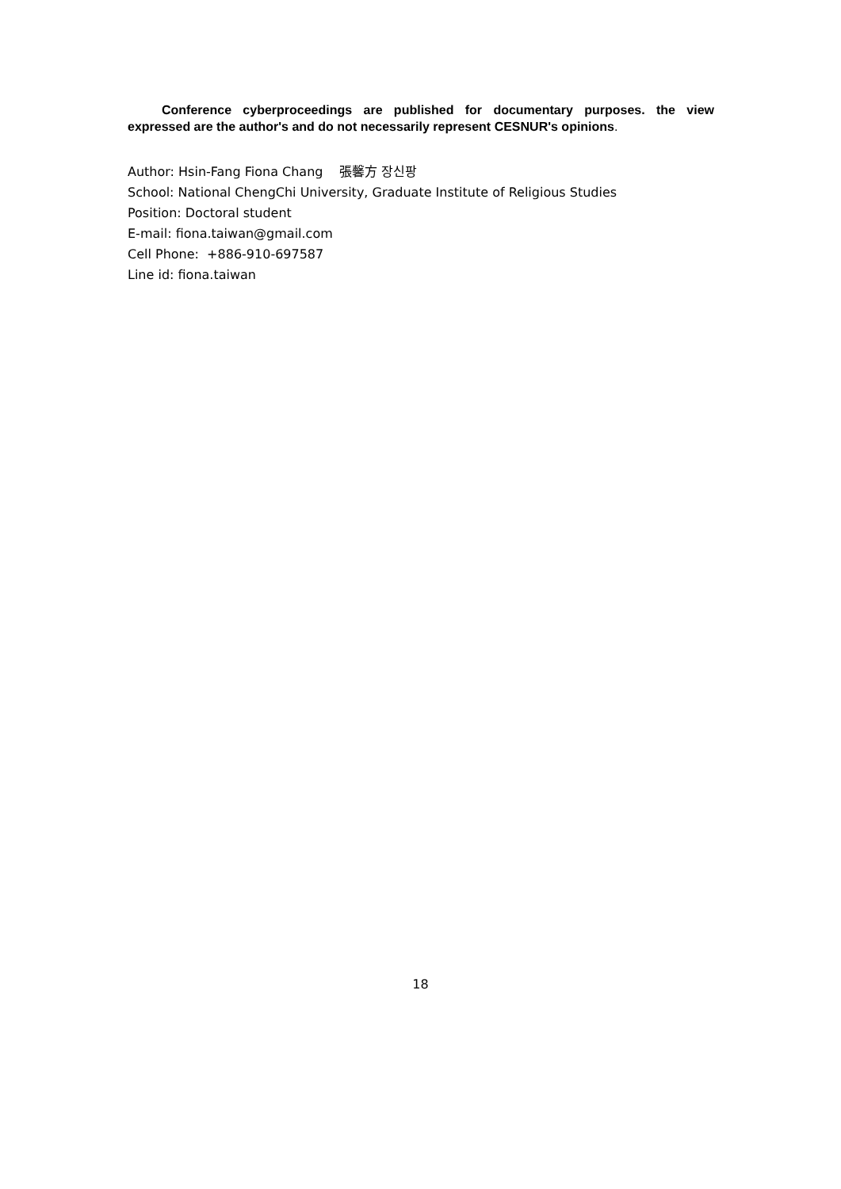Conference cyberproceedings are published for documentary purposes. the view expressed are the author's and do not necessarily represent CESNUR's opinions.
Author: Hsin-Fang Fiona Chang 張馨方 장신팡
School: National ChengChi University, Graduate Institute of Religious Studies
Position: Doctoral student
E-mail: fiona.taiwan@gmail.com
Cell Phone: +886-910-697587
Line id: fiona.taiwan
18